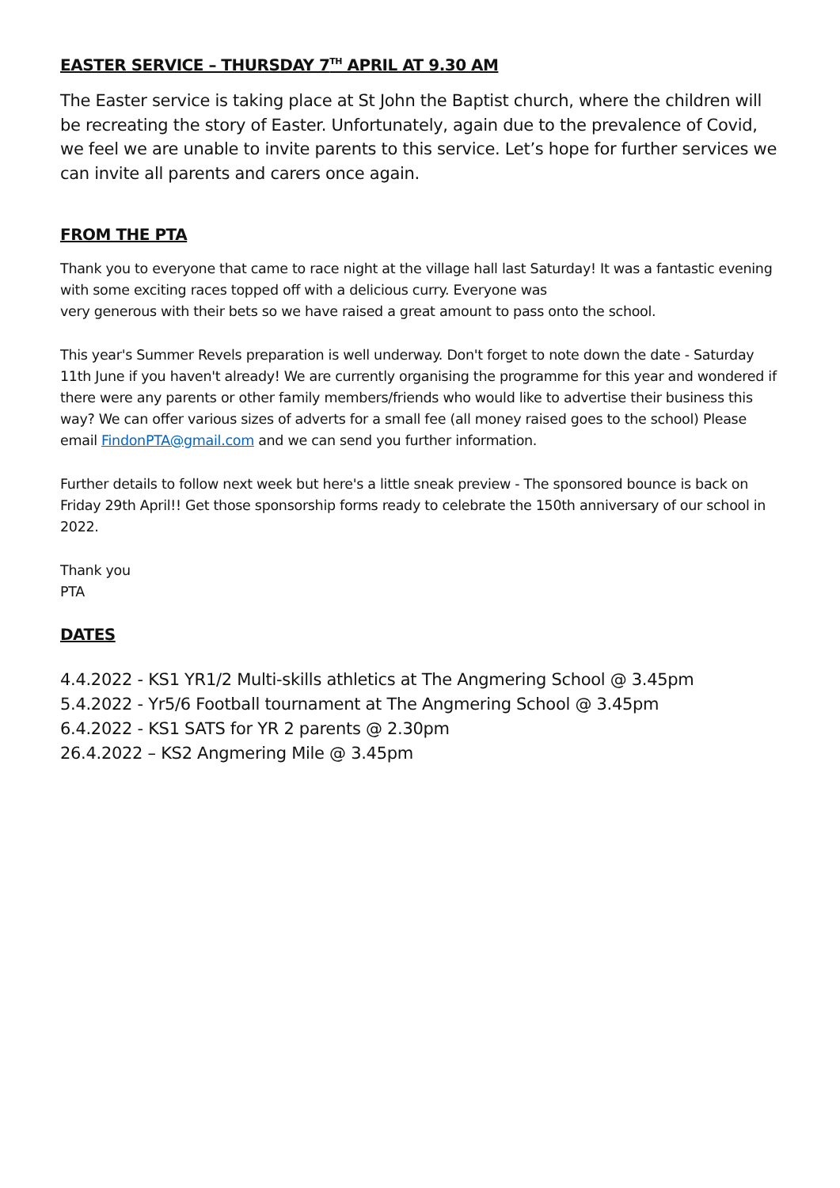EASTER SERVICE – THURSDAY 7<sup>TH</sup> APRIL AT 9.30 AM
The Easter service is taking place at St John the Baptist church, where the children will be recreating the story of Easter. Unfortunately, again due to the prevalence of Covid, we feel we are unable to invite parents to this service. Let’s hope for further services we can invite all parents and carers once again.
FROM THE PTA
Thank you to everyone that came to race night at the village hall last Saturday! It was a fantastic evening with some exciting races topped off with a delicious curry. Everyone was
very generous with their bets so we have raised a great amount to pass onto the school.
This year's Summer Revels preparation is well underway. Don't forget to note down the date - Saturday 11th June if you haven't already! We are currently organising the programme for this year and wondered if there were any parents or other family members/friends who would like to advertise their business this way? We can offer various sizes of adverts for a small fee (all money raised goes to the school) Please email FindonPTA@gmail.com and we can send you further information.
Further details to follow next week but here's a little sneak preview - The sponsored bounce is back on Friday 29th April!! Get those sponsorship forms ready to celebrate the 150th anniversary of our school in 2022.
Thank you
PTA
DATES
4.4.2022 - KS1 YR1/2 Multi-skills athletics at The Angmering School @ 3.45pm
5.4.2022 - Yr5/6 Football tournament at The Angmering School @ 3.45pm
6.4.2022 - KS1 SATS for YR 2 parents @ 2.30pm
26.4.2022 – KS2 Angmering Mile @ 3.45pm